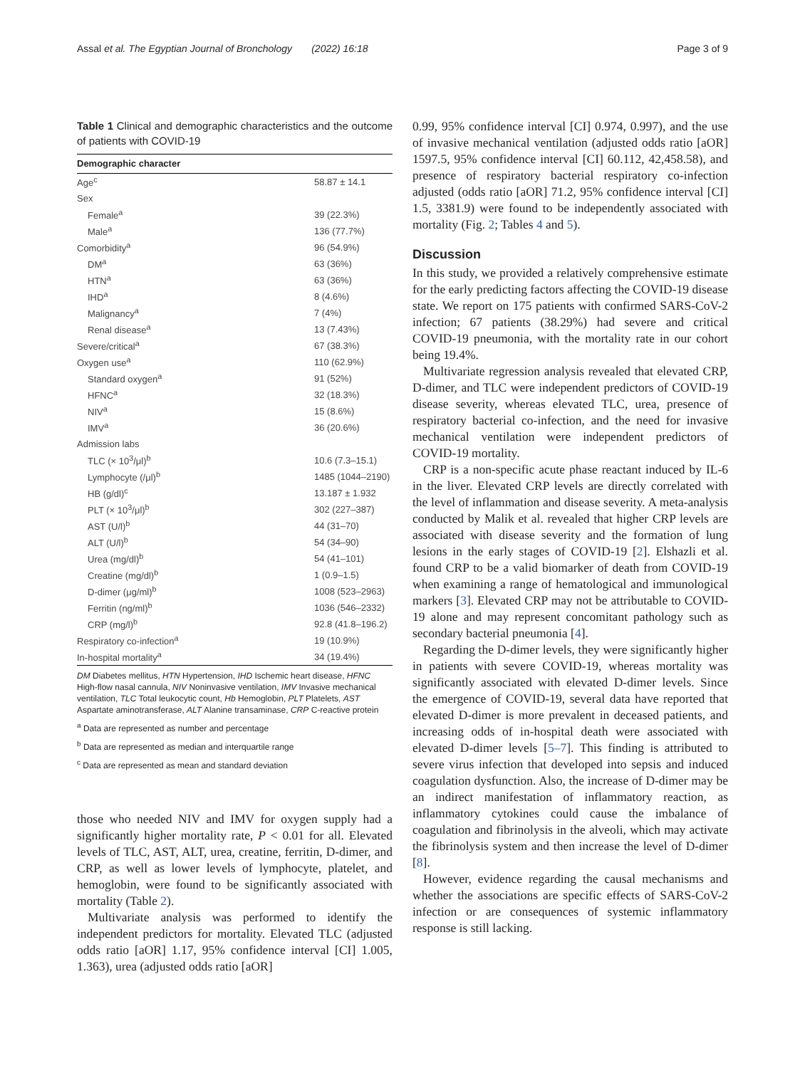Assal et al. The Egyptian Journal of Bronchology (2022) 16:18 Page 3 of 9
Table 1 Clinical and demographic characteristics and the outcome of patients with COVID-19
| Demographic character | |
| --- | --- |
| Age<sup>c</sup> | 58.87 ± 14.1 |
| Sex | |
| Female<sup>a</sup> | 39 (22.3%) |
| Male<sup>a</sup> | 136 (77.7%) |
| Comorbidity<sup>a</sup> | 96 (54.9%) |
| DM<sup>a</sup> | 63 (36%) |
| HTN<sup>a</sup> | 63 (36%) |
| IHD<sup>a</sup> | 8 (4.6%) |
| Malignancy<sup>a</sup> | 7 (4%) |
| Renal disease<sup>a</sup> | 13 (7.43%) |
| Severe/critical<sup>a</sup> | 67 (38.3%) |
| Oxygen use<sup>a</sup> | 110 (62.9%) |
| Standard oxygen<sup>a</sup> | 91 (52%) |
| HFNC<sup>a</sup> | 32 (18.3%) |
| NIV<sup>a</sup> | 15 (8.6%) |
| IMV<sup>a</sup> | 36 (20.6%) |
| Admission labs | |
| TLC (× 10<sup>3</sup>/μl)<sup>b</sup> | 10.6 (7.3–15.1) |
| Lymphocyte (/μl)<sup>b</sup> | 1485 (1044–2190) |
| HB (g/dl)<sup>c</sup> | 13.187 ± 1.932 |
| PLT (× 10<sup>3</sup>/μl)<sup>b</sup> | 302 (227–387) |
| AST (U/l)<sup>b</sup> | 44 (31–70) |
| ALT (U/l)<sup>b</sup> | 54 (34–90) |
| Urea (mg/dl)<sup>b</sup> | 54 (41–101) |
| Creatine (mg/dl)<sup>b</sup> | 1 (0.9–1.5) |
| D-dimer (μg/ml)<sup>b</sup> | 1008 (523–2963) |
| Ferritin (ng/ml)<sup>b</sup> | 1036 (546–2332) |
| CRP (mg/l)<sup>b</sup> | 92.8 (41.8–196.2) |
| Respiratory co-infection<sup>a</sup> | 19 (10.9%) |
| In-hospital mortality<sup>a</sup> | 34 (19.4%) |
DM Diabetes mellitus, HTN Hypertension, IHD Ischemic heart disease, HFNC High-flow nasal cannula, NIV Noninvasive ventilation, IMV Invasive mechanical ventilation, TLC Total leukocytic count, Hb Hemoglobin, PLT Platelets, AST Aspartate aminotransferase, ALT Alanine transaminase, CRP C-reactive protein
<sup>a</sup> Data are represented as number and percentage
<sup>b</sup> Data are represented as median and interquartile range
<sup>c</sup> Data are represented as mean and standard deviation
those who needed NIV and IMV for oxygen supply had a significantly higher mortality rate, P < 0.01 for all. Elevated levels of TLC, AST, ALT, urea, creatine, ferritin, D-dimer, and CRP, as well as lower levels of lymphocyte, platelet, and hemoglobin, were found to be significantly associated with mortality (Table 2).
Multivariate analysis was performed to identify the independent predictors for mortality. Elevated TLC (adjusted odds ratio [aOR] 1.17, 95% confidence interval [CI] 1.005, 1.363), urea (adjusted odds ratio [aOR]
0.99, 95% confidence interval [CI] 0.974, 0.997), and the use of invasive mechanical ventilation (adjusted odds ratio [aOR] 1597.5, 95% confidence interval [CI] 60.112, 42,458.58), and presence of respiratory bacterial respiratory co-infection adjusted (odds ratio [aOR] 71.2, 95% confidence interval [CI] 1.5, 3381.9) were found to be independently associated with mortality (Fig. 2; Tables 4 and 5).
Discussion
In this study, we provided a relatively comprehensive estimate for the early predicting factors affecting the COVID-19 disease state. We report on 175 patients with confirmed SARS-CoV-2 infection; 67 patients (38.29%) had severe and critical COVID-19 pneumonia, with the mortality rate in our cohort being 19.4%.
Multivariate regression analysis revealed that elevated CRP, D-dimer, and TLC were independent predictors of COVID-19 disease severity, whereas elevated TLC, urea, presence of respiratory bacterial co-infection, and the need for invasive mechanical ventilation were independent predictors of COVID-19 mortality.
CRP is a non-specific acute phase reactant induced by IL-6 in the liver. Elevated CRP levels are directly correlated with the level of inflammation and disease severity. A meta-analysis conducted by Malik et al. revealed that higher CRP levels are associated with disease severity and the formation of lung lesions in the early stages of COVID-19 [2]. Elshazli et al. found CRP to be a valid biomarker of death from COVID-19 when examining a range of hematological and immunological markers [3]. Elevated CRP may not be attributable to COVID-19 alone and may represent concomitant pathology such as secondary bacterial pneumonia [4].
Regarding the D-dimer levels, they were significantly higher in patients with severe COVID-19, whereas mortality was significantly associated with elevated D-dimer levels. Since the emergence of COVID-19, several data have reported that elevated D-dimer is more prevalent in deceased patients, and increasing odds of in-hospital death were associated with elevated D-dimer levels [5–7]. This finding is attributed to severe virus infection that developed into sepsis and induced coagulation dysfunction. Also, the increase of D-dimer may be an indirect manifestation of inflammatory reaction, as inflammatory cytokines could cause the imbalance of coagulation and fibrinolysis in the alveoli, which may activate the fibrinolysis system and then increase the level of D-dimer [8].
However, evidence regarding the causal mechanisms and whether the associations are specific effects of SARS-CoV-2 infection or are consequences of systemic inflammatory response is still lacking.